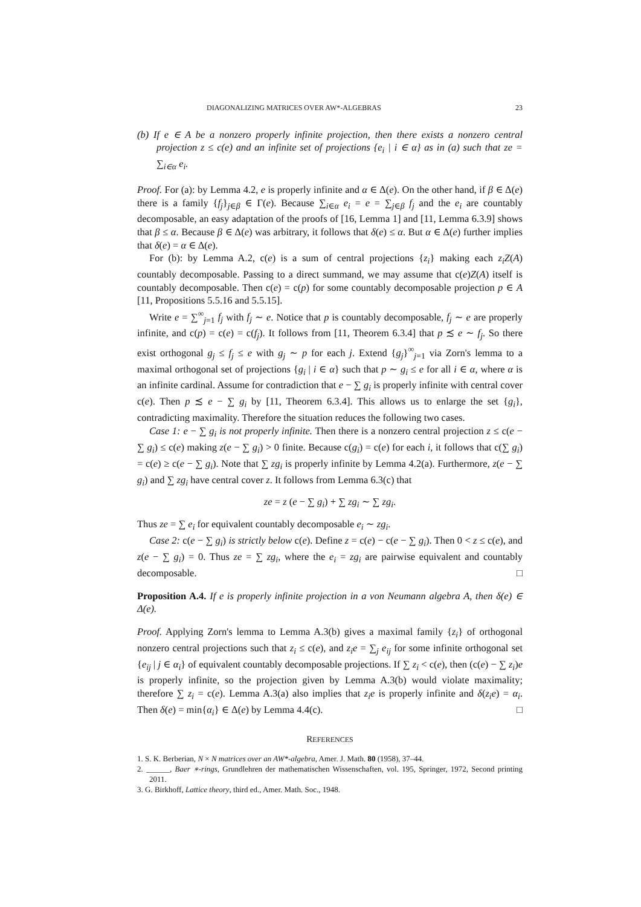DIAGONALIZING MATRICES OVER AW*-ALGEBRAS 23
(b) If e ∈ A be a nonzero properly infinite projection, then there exists a nonzero central projection z ≤ c(e) and an infinite set of projections {e<sub>i</sub> | i ∈ α} as in (a) such that ze = ∑<sub>i∈α</sub> e<sub>i</sub>.
Proof. For (a): by Lemma 4.2, e is properly infinite and α ∈ Δ(e). On the other hand, if β ∈ Δ(e) there is a family {f<sub>j</sub>}<sub>j∈β</sub> ∈ Γ(e). Because ∑<sub>i∈α</sub> e<sub>i</sub> = e = ∑<sub>j∈β</sub> f<sub>j</sub> and the e<sub>i</sub> are countably decomposable, an easy adaptation of the proofs of [16, Lemma 1] and [11, Lemma 6.3.9] shows that β ≤ α. Because β ∈ Δ(e) was arbitrary, it follows that δ(e) ≤ α. But α ∈ Δ(e) further implies that δ(e) = α ∈ Δ(e).
For (b): by Lemma A.2, c(e) is a sum of central projections {z<sub>i</sub>} making each z<sub>i</sub>Z(A) countably decomposable. Passing to a direct summand, we may assume that c(e)Z(A) itself is countably decomposable. Then c(e) = c(p) for some countably decomposable projection p ∈ A [11, Propositions 5.5.16 and 5.5.15].
Write e = ∑<sup>∞</sup><sub>j=1</sub> f<sub>j</sub> with f<sub>j</sub> ∼ e. Notice that p is countably decomposable, f<sub>j</sub> ∼ e are properly infinite, and c(p) = c(e) = c(f<sub>j</sub>). It follows from [11, Theorem 6.3.4] that p ≾ e ∼ f<sub>j</sub>. So there exist orthogonal g<sub>j</sub> ≤ f<sub>j</sub> ≤ e with g<sub>j</sub> ∼ p for each j. Extend {g<sub>j</sub>}<sup>∞</sup><sub>j=1</sub> via Zorn's lemma to a maximal orthogonal set of projections {g<sub>i</sub> | i ∈ α} such that p ∼ g<sub>i</sub> ≤ e for all i ∈ α, where α is an infinite cardinal. Assume for contradiction that e − ∑ g<sub>i</sub> is properly infinite with central cover c(e). Then p ≾ e − ∑ g<sub>i</sub> by [11, Theorem 6.3.4]. This allows us to enlarge the set {g<sub>i</sub>}, contradicting maximality. Therefore the situation reduces the following two cases.
Case 1: e − ∑ g<sub>i</sub> is not properly infinite. Then there is a nonzero central projection z ≤ c(e − ∑ g<sub>i</sub>) ≤ c(e) making z(e − ∑ g<sub>i</sub>) > 0 finite. Because c(g<sub>i</sub>) = c(e) for each i, it follows that c(∑ g<sub>i</sub>) = c(e) ≥ c(e − ∑ g<sub>i</sub>). Note that ∑ zg<sub>i</sub> is properly infinite by Lemma 4.2(a). Furthermore, z(e − ∑ g<sub>i</sub>) and ∑ zg<sub>i</sub> have central cover z. It follows from Lemma 6.3(c) that
ze = z (e − ∑ g<sub>i</sub>) + ∑ zg<sub>i</sub> ∼ ∑ zg<sub>i</sub>.
Thus ze = ∑ e<sub>i</sub> for equivalent countably decomposable e<sub>i</sub> ∼ zg<sub>i</sub>.
Case 2: c(e − ∑ g<sub>i</sub>) is strictly below c(e). Define z = c(e) − c(e − ∑ g<sub>i</sub>). Then 0 < z ≤ c(e), and z(e − ∑ g<sub>i</sub>) = 0. Thus ze = ∑ zg<sub>i</sub>, where the e<sub>i</sub> = zg<sub>i</sub> are pairwise equivalent and countably decomposable. □
Proposition A.4. If e is properly infinite projection in a von Neumann algebra A, then δ(e) ∈ Δ(e).
Proof. Applying Zorn's lemma to Lemma A.3(b) gives a maximal family {z<sub>i</sub>} of orthogonal nonzero central projections such that z<sub>i</sub> ≤ c(e), and z<sub>i</sub>e = ∑<sub>j</sub> e<sub>ij</sub> for some infinite orthogonal set {e<sub>ij</sub> | j ∈ α<sub>i</sub>} of equivalent countably decomposable projections. If ∑ z<sub>i</sub> < c(e), then (c(e) − ∑ z<sub>i</sub>)e is properly infinite, so the projection given by Lemma A.3(b) would violate maximality; therefore ∑ z<sub>i</sub> = c(e). Lemma A.3(a) also implies that z<sub>i</sub>e is properly infinite and δ(z<sub>i</sub>e) = α<sub>i</sub>. Then δ(e) = min{α<sub>i</sub>} ∈ Δ(e) by Lemma 4.4(c). □
REFERENCES
1. S. K. Berberian, N × N matrices over an AW*-algebra, Amer. J. Math. 80 (1958), 37–44.
2. ______, Baer ∗-rings, Grundlehren der mathematischen Wissenschaften, vol. 195, Springer, 1972, Second printing 2011.
3. G. Birkhoff, Lattice theory, third ed., Amer. Math. Soc., 1948.